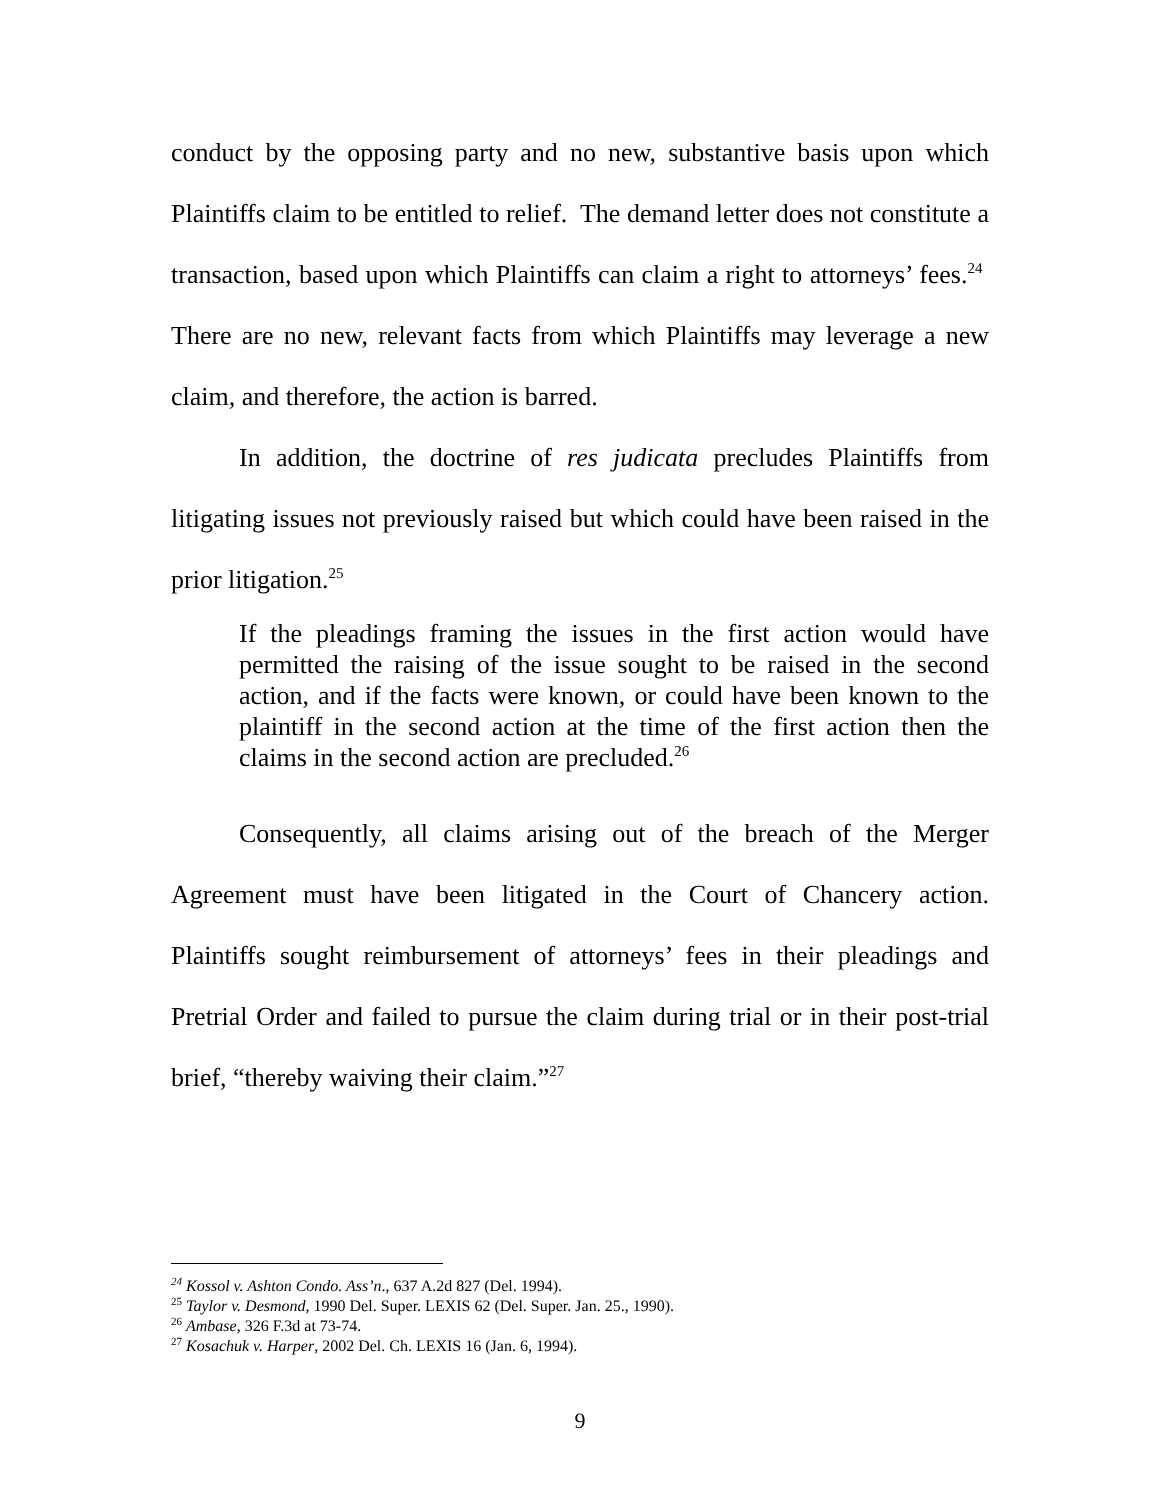conduct by the opposing party and no new, substantive basis upon which Plaintiffs claim to be entitled to relief. The demand letter does not constitute a transaction, based upon which Plaintiffs can claim a right to attorneys’ fees.<sup>24</sup> There are no new, relevant facts from which Plaintiffs may leverage a new claim, and therefore, the action is barred.
In addition, the doctrine of res judicata precludes Plaintiffs from litigating issues not previously raised but which could have been raised in the prior litigation.<sup>25</sup>
If the pleadings framing the issues in the first action would have permitted the raising of the issue sought to be raised in the second action, and if the facts were known, or could have been known to the plaintiff in the second action at the time of the first action then the claims in the second action are precluded.<sup>26</sup>
Consequently, all claims arising out of the breach of the Merger Agreement must have been litigated in the Court of Chancery action. Plaintiffs sought reimbursement of attorneys’ fees in their pleadings and Pretrial Order and failed to pursue the claim during trial or in their post-trial brief, “thereby waiving their claim.”<sup>27</sup>
<sup>24</sup> Kossol v. Ashton Condo. Ass’n., 637 A.2d 827 (Del. 1994).
<sup>25</sup> Taylor v. Desmond, 1990 Del. Super. LEXIS 62 (Del. Super. Jan. 25., 1990).
<sup>26</sup> Ambase, 326 F.3d at 73-74.
<sup>27</sup> Kosachuk v. Harper, 2002 Del. Ch. LEXIS 16 (Jan. 6, 1994).
9